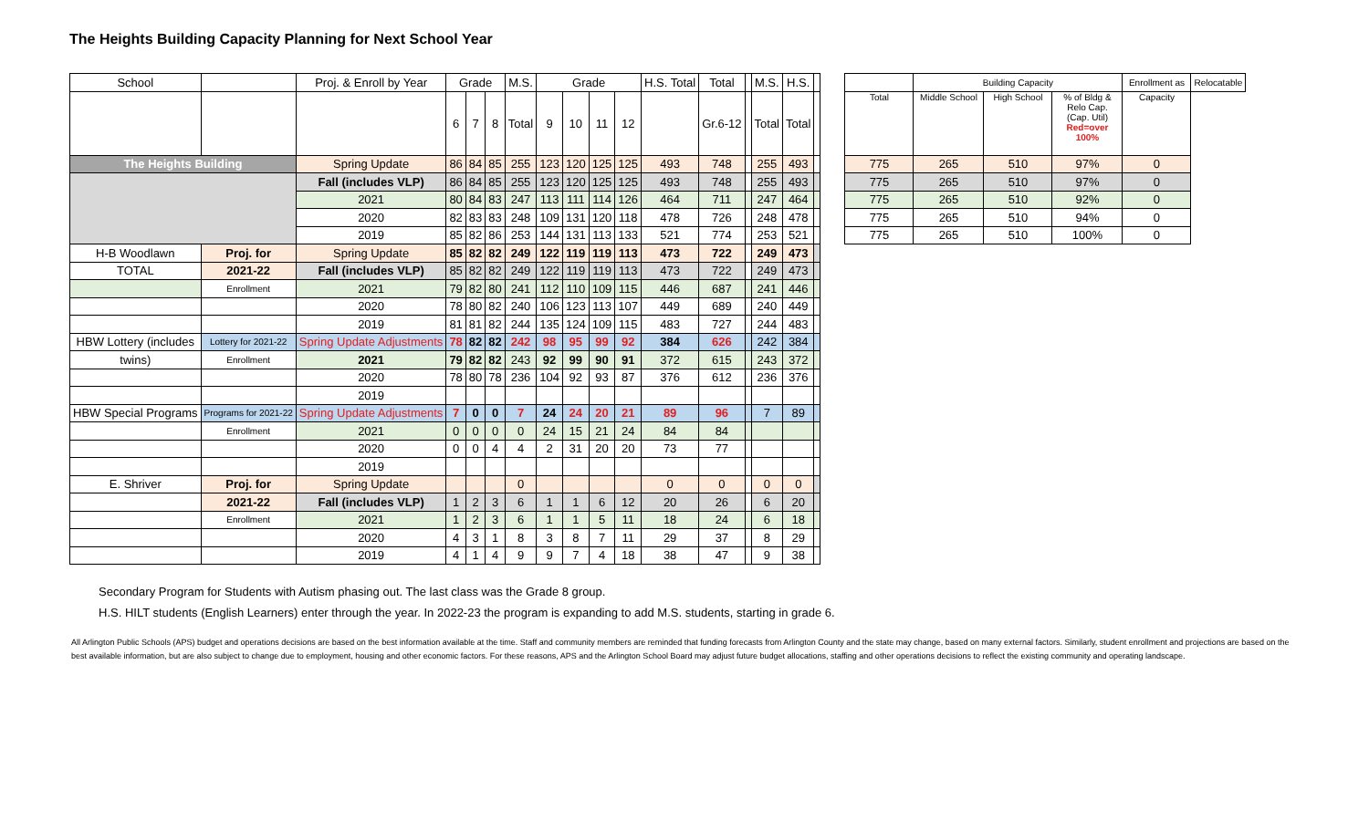The Heights Building Capacity Planning for Next School Year
| School | | Proj. & Enroll by Year | Grade | | | M.S. | Grade | | | | H.S. Total | Total | | M.S. | H.S. | |
| | | | 6 | 7 | 8 | Total | 9 | 10 | 11 | 12 | | Gr.6-12 | | Total | Total | |
| The Heights Building | | Spring Update | 86 | 84 | 85 | 255 | 123 | 120 | 125 | 125 | 493 | 748 | | 255 | 493 | |
| | | Fall (includes VLP) | 86 | 84 | 85 | 255 | 123 | 120 | 125 | 125 | 493 | 748 | | 255 | 493 | |
| | | 2021 | 80 | 84 | 83 | 247 | 113 | 111 | 114 | 126 | 464 | 711 | | 247 | 464 | |
| | | 2020 | 82 | 83 | 83 | 248 | 109 | 131 | 120 | 118 | 478 | 726 | | 248 | 478 | |
| | | 2019 | 85 | 82 | 86 | 253 | 144 | 131 | 113 | 133 | 521 | 774 | | 253 | 521 | |
| H-B Woodlawn | Proj. for | Spring Update | 85 | 82 | 82 | 249 | 122 | 119 | 119 | 113 | 473 | 722 | | 249 | 473 | |
| TOTAL | 2021-22 | Fall (includes VLP) | 85 | 82 | 82 | 249 | 122 | 119 | 119 | 113 | 473 | 722 | | 249 | 473 | |
| | Enrollment | 2021 | 79 | 82 | 80 | 241 | 112 | 110 | 109 | 115 | 446 | 687 | | 241 | 446 | |
| | | 2020 | 78 | 80 | 82 | 240 | 106 | 123 | 113 | 107 | 449 | 689 | | 240 | 449 | |
| | | 2019 | 81 | 81 | 82 | 244 | 135 | 124 | 109 | 115 | 483 | 727 | | 244 | 483 | |
| HBW Lottery (includes | Lottery for 2021-22 | Spring Update Adjustments | 78 | 82 | 82 | 242 | 98 | 95 | 99 | 92 | 384 | 626 | | 242 | 384 | |
| twins) | Enrollment | 2021 | 79 | 82 | 82 | 243 | 92 | 99 | 90 | 91 | 372 | 615 | | 243 | 372 | |
| | | 2020 | 78 | 80 | 78 | 236 | 104 | 92 | 93 | 87 | 376 | 612 | | 236 | 376 | |
| | | 2019 | | | | | | | | | | | | | | |
| HBW Special Programs | Programs for 2021-22 | Spring Update Adjustments | 7 | 0 | 0 | 7 | 24 | 24 | 20 | 21 | 89 | 96 | | 7 | 89 | |
| | Enrollment | 2021 | 0 | 0 | 0 | 0 | 24 | 15 | 21 | 24 | 84 | 84 | | | | |
| | | 2020 | 0 | 0 | 4 | 4 | 2 | 31 | 20 | 20 | 73 | 77 | | | | |
| | | 2019 | | | | | | | | | | | | | | |
| E. Shriver | Proj. for | Spring Update | | | | 0 | | | | | 0 | 0 | | 0 | 0 | |
| | 2021-22 | Fall (includes VLP) | 1 | 2 | 3 | 6 | 1 | 1 | 6 | 12 | 20 | 26 | | 6 | 20 | |
| | Enrollment | 2021 | 1 | 2 | 3 | 6 | 1 | 1 | 5 | 11 | 18 | 24 | | 6 | 18 | |
| | | 2020 | 4 | 3 | 1 | 8 | 3 | 8 | 7 | 11 | 29 | 37 | | 8 | 29 | |
| | | 2019 | 4 | 1 | 4 | 9 | 9 | 7 | 4 | 18 | 38 | 47 | | 9 | 38 | |
| | Building Capacity | | | Enrollment as | Relocatable |
| Total | Middle School | High School | % of Bldg & Relo Cap. (Cap. Util) Red=over 100% | Capacity | |
| 775 | 265 | 510 | 97% | 0 | |
| 775 | 265 | 510 | 97% | 0 | |
| 775 | 265 | 510 | 92% | 0 | |
| 775 | 265 | 510 | 94% | 0 | |
| 775 | 265 | 510 | 100% | 0 | |
Secondary Program for Students with Autism phasing out. The last class was the Grade 8 group.
H.S. HILT students (English Learners) enter through the year. In 2022-23 the program is expanding to add M.S. students, starting in grade 6.
All Arlington Public Schools (APS) budget and operations decisions are based on the best information available at the time. Staff and community members are reminded that funding forecasts from Arlington County and the state may change, based on many external factors. Similarly, student enrollment and projections are based on the best available information, but are also subject to change due to employment, housing and other economic factors. For these reasons, APS and the Arlington School Board may adjust future budget allocations, staffing and other operations decisions to reflect the existing community and operating landscape.